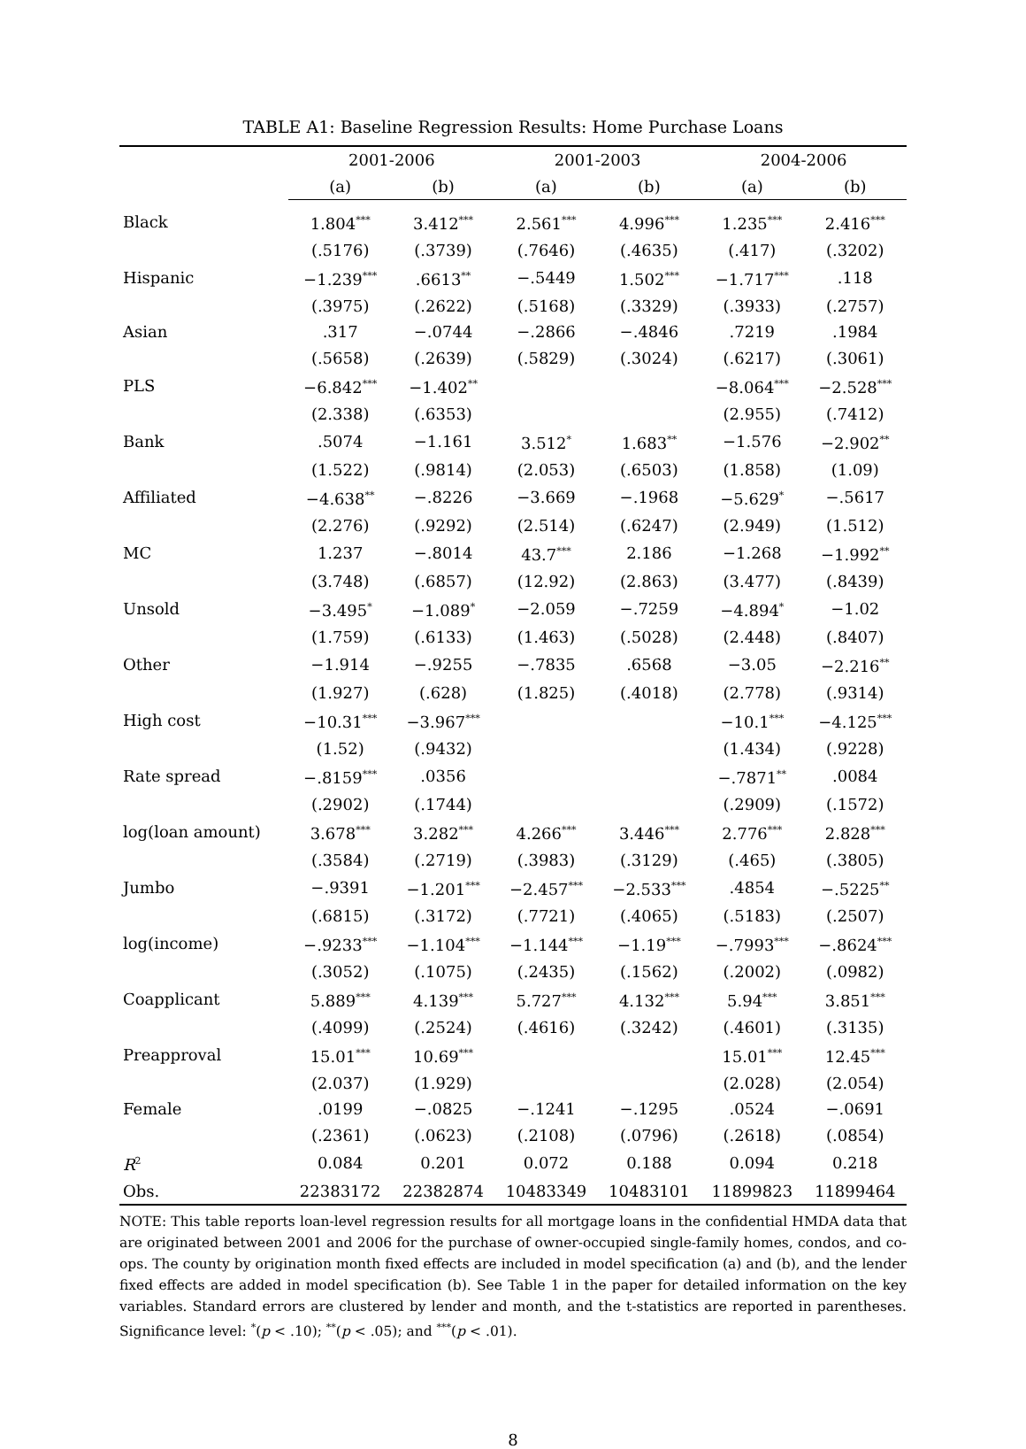TABLE A1: Baseline Regression Results: Home Purchase Loans
| | 2001-2006 | | 2001-2003 | | 2004-2006 | |
| --- | --- | --- | --- | --- | --- | --- |
| | (a) | (b) | (a) | (b) | (a) | (b) |
| Black | 1.804<sup>***</sup> | 3.412<sup>***</sup> | 2.561<sup>***</sup> | 4.996<sup>***</sup> | 1.235<sup>***</sup> | 2.416<sup>***</sup> |
| | (.5176) | (.3739) | (.7646) | (.4635) | (.417) | (.3202) |
| Hispanic | −1.239<sup>***</sup> | .6613<sup>**</sup> | −.5449 | 1.502<sup>***</sup> | −1.717<sup>***</sup> | .118 |
| | (.3975) | (.2622) | (.5168) | (.3329) | (.3933) | (.2757) |
| Asian | .317 | −.0744 | −.2866 | −.4846 | .7219 | .1984 |
| | (.5658) | (.2639) | (.5829) | (.3024) | (.6217) | (.3061) |
| PLS | −6.842<sup>***</sup> | −1.402<sup>**</sup> | | | −8.064<sup>***</sup> | −2.528<sup>***</sup> |
| | (2.338) | (.6353) | | | (2.955) | (.7412) |
| Bank | .5074 | −1.161 | 3.512<sup>*</sup> | 1.683<sup>**</sup> | −1.576 | −2.902<sup>**</sup> |
| | (1.522) | (.9814) | (2.053) | (.6503) | (1.858) | (1.09) |
| Affiliated | −4.638<sup>**</sup> | −.8226 | −3.669 | −.1968 | −5.629<sup>*</sup> | −.5617 |
| | (2.276) | (.9292) | (2.514) | (.6247) | (2.949) | (1.512) |
| MC | 1.237 | −.8014 | 43.7<sup>***</sup> | 2.186 | −1.268 | −1.992<sup>**</sup> |
| | (3.748) | (.6857) | (12.92) | (2.863) | (3.477) | (.8439) |
| Unsold | −3.495<sup>*</sup> | −1.089<sup>*</sup> | −2.059 | −.7259 | −4.894<sup>*</sup> | −1.02 |
| | (1.759) | (.6133) | (1.463) | (.5028) | (2.448) | (.8407) |
| Other | −1.914 | −.9255 | −.7835 | .6568 | −3.05 | −2.216<sup>**</sup> |
| | (1.927) | (.628) | (1.825) | (.4018) | (2.778) | (.9314) |
| High cost | −10.31<sup>***</sup> | −3.967<sup>***</sup> | | | −10.1<sup>***</sup> | −4.125<sup>***</sup> |
| | (1.52) | (.9432) | | | (1.434) | (.9228) |
| Rate spread | −.8159<sup>***</sup> | .0356 | | | −.7871<sup>**</sup> | .0084 |
| | (.2902) | (.1744) | | | (.2909) | (.1572) |
| log(loan amount) | 3.678<sup>***</sup> | 3.282<sup>***</sup> | 4.266<sup>***</sup> | 3.446<sup>***</sup> | 2.776<sup>***</sup> | 2.828<sup>***</sup> |
| | (.3584) | (.2719) | (.3983) | (.3129) | (.465) | (.3805) |
| Jumbo | −.9391 | −1.201<sup>***</sup> | −2.457<sup>***</sup> | −2.533<sup>***</sup> | .4854 | −.5225<sup>**</sup> |
| | (.6815) | (.3172) | (.7721) | (.4065) | (.5183) | (.2507) |
| log(income) | −.9233<sup>***</sup> | −1.104<sup>***</sup> | −1.144<sup>***</sup> | −1.19<sup>***</sup> | −.7993<sup>***</sup> | −.8624<sup>***</sup> |
| | (.3052) | (.1075) | (.2435) | (.1562) | (.2002) | (.0982) |
| Coapplicant | 5.889<sup>***</sup> | 4.139<sup>***</sup> | 5.727<sup>***</sup> | 4.132<sup>***</sup> | 5.94<sup>***</sup> | 3.851<sup>***</sup> |
| | (.4099) | (.2524) | (.4616) | (.3242) | (.4601) | (.3135) |
| Preapproval | 15.01<sup>***</sup> | 10.69<sup>***</sup> | | | 15.01<sup>***</sup> | 12.45<sup>***</sup> |
| | (2.037) | (1.929) | | | (2.028) | (2.054) |
| Female | .0199 | −.0825 | −.1241 | −.1295 | .0524 | −.0691 |
| | (.2361) | (.0623) | (.2108) | (.0796) | (.2618) | (.0854) |
| R<sup>2</sup> | 0.084 | 0.201 | 0.072 | 0.188 | 0.094 | 0.218 |
| Obs. | 22383172 | 22382874 | 10483349 | 10483101 | 11899823 | 11899464 |
NOTE: This table reports loan-level regression results for all mortgage loans in the confidential HMDA data that are originated between 2001 and 2006 for the purchase of owner-occupied single-family homes, condos, and co-ops. The county by origination month fixed effects are included in model specification (a) and (b), and the lender fixed effects are added in model specification (b). See Table 1 in the paper for detailed information on the key variables. Standard errors are clustered by lender and month, and the t-statistics are reported in parentheses. Significance level: <sup>*</sup>(p < .10); <sup>**</sup>(p < .05); and <sup>***</sup>(p < .01).
8